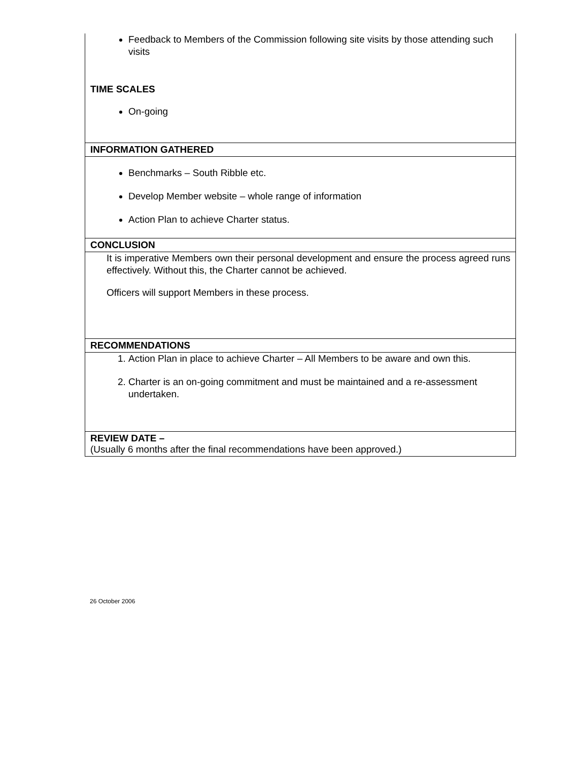| Feedback to Members of the Commission following site visits by those attending such visits TIME SCALES On-going |
| INFORMATION GATHERED |
| Benchmarks – South Ribble etc. Develop Member website – whole range of information Action Plan to achieve Charter status. |
| CONCLUSION |
| It is imperative Members own their personal development and ensure the process agreed runs effectively. Without this, the Charter cannot be achieved. Officers will support Members in these process. |
| RECOMMENDATIONS |
| 1. Action Plan in place to achieve Charter – All Members to be aware and own this. 2. Charter is an on-going commitment and must be maintained and a re-assessment undertaken. |
| REVIEW DATE – (Usually 6 months after the final recommendations have been approved.) |
26 October 2006